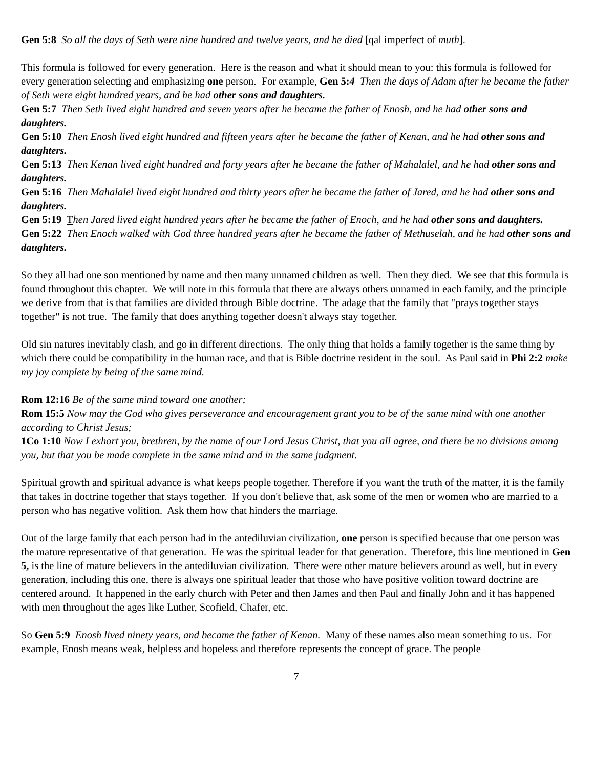Gen 5:8 So all the days of Seth were nine hundred and twelve years, and he died [qal imperfect of muth].
This formula is followed for every generation. Here is the reason and what it should mean to you: this formula is followed for every generation selecting and emphasizing one person. For example, Gen 5: 4 Then the days of Adam after he became the father of Seth were eight hundred years, and he had other sons and daughters.
Gen 5:7 Then Seth lived eight hundred and seven years after he became the father of Enosh, and he had other sons and daughters.
Gen 5:10 Then Enosh lived eight hundred and fifteen years after he became the father of Kenan, and he had other sons and daughters.
Gen 5:13 Then Kenan lived eight hundred and forty years after he became the father of Mahalalel, and he had other sons and daughters.
Gen 5:16 Then Mahalalel lived eight hundred and thirty years after he became the father of Jared, and he had other sons and daughters.
Gen 5:19 Then Jared lived eight hundred years after he became the father of Enoch, and he had other sons and daughters.
Gen 5:22 Then Enoch walked with God three hundred years after he became the father of Methuselah, and he had other sons and daughters.
So they all had one son mentioned by name and then many unnamed children as well. Then they died. We see that this formula is found throughout this chapter. We will note in this formula that there are always others unnamed in each family, and the principle we derive from that is that families are divided through Bible doctrine. The adage that the family that "prays together stays together" is not true. The family that does anything together doesn't always stay together.
Old sin natures inevitably clash, and go in different directions. The only thing that holds a family together is the same thing by which there could be compatibility in the human race, and that is Bible doctrine resident in the soul. As Paul said in Phi 2:2 make my joy complete by being of the same mind.
Rom 12:16 Be of the same mind toward one another;
Rom 15:5 Now may the God who gives perseverance and encouragement grant you to be of the same mind with one another according to Christ Jesus;
1Co 1:10 Now I exhort you, brethren, by the name of our Lord Jesus Christ, that you all agree, and there be no divisions among you, but that you be made complete in the same mind and in the same judgment.
Spiritual growth and spiritual advance is what keeps people together. Therefore if you want the truth of the matter, it is the family that takes in doctrine together that stays together. If you don't believe that, ask some of the men or women who are married to a person who has negative volition. Ask them how that hinders the marriage.
Out of the large family that each person had in the antediluvian civilization, one person is specified because that one person was the mature representative of that generation. He was the spiritual leader for that generation. Therefore, this line mentioned in Gen 5, is the line of mature believers in the antediluvian civilization. There were other mature believers around as well, but in every generation, including this one, there is always one spiritual leader that those who have positive volition toward doctrine are centered around. It happened in the early church with Peter and then James and then Paul and finally John and it has happened with men throughout the ages like Luther, Scofield, Chafer, etc.
So Gen 5:9 Enosh lived ninety years, and became the father of Kenan. Many of these names also mean something to us. For example, Enosh means weak, helpless and hopeless and therefore represents the concept of grace. The people
7